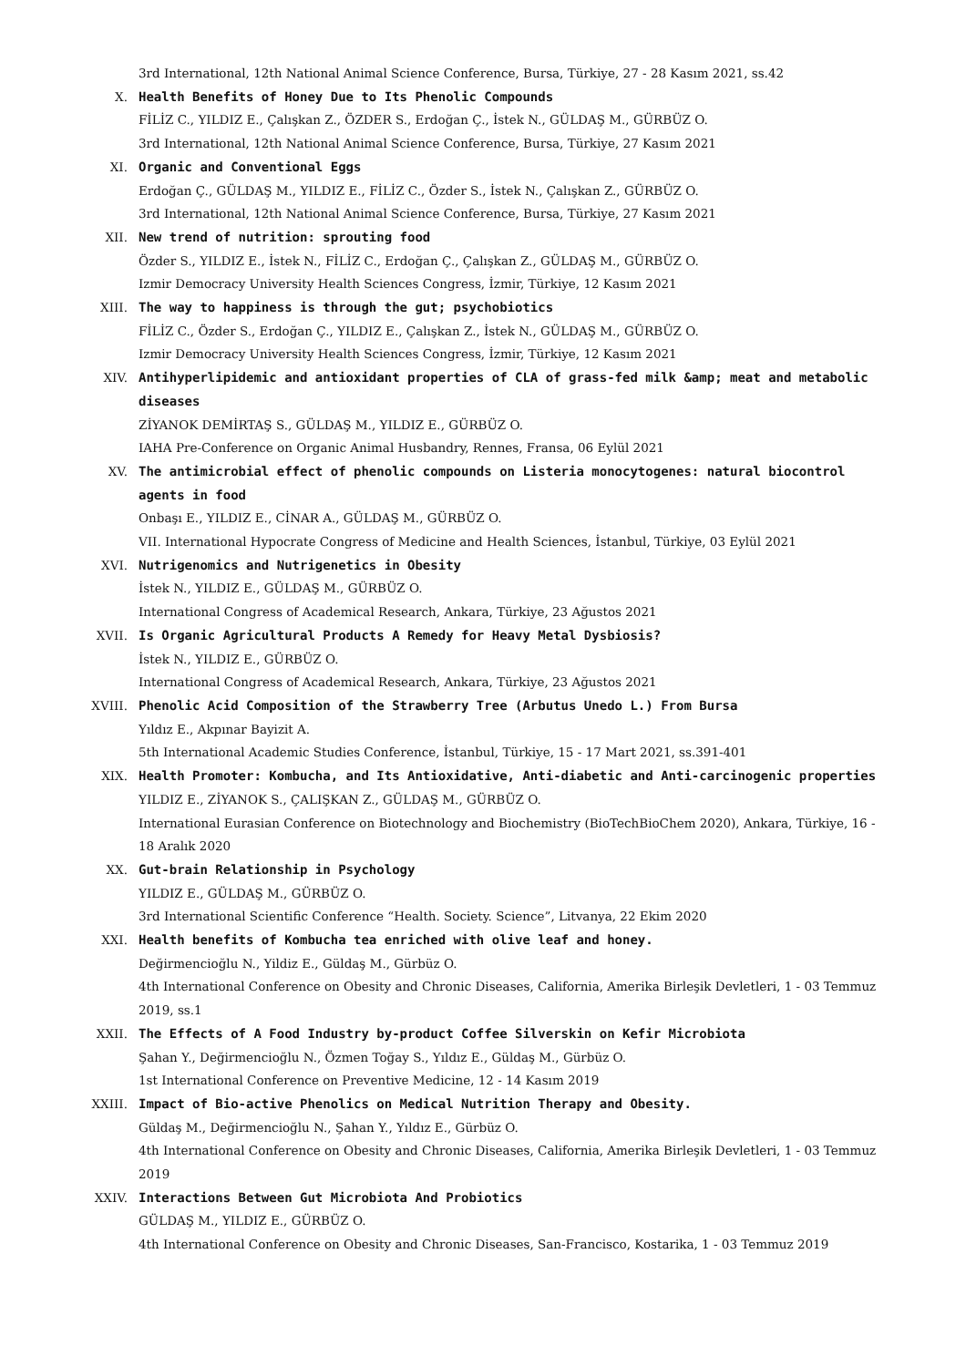3rd International, 12th National Animal Science Conference, Bursa, Türkiye, 27 - 28 Kasım 2021, ss.42
X. Health Benefits of Honey Due to Its Phenolic Compounds
FİLİZ C., YILDIZ E., Çalışkan Z., ÖZDER S., Erdoğan Ç., İstek N., GÜLDAŞ M., GÜRBÜZ O.
3rd International, 12th National Animal Science Conference, Bursa, Türkiye, 27 Kasım 2021
XI. Organic and Conventional Eggs
Erdoğan Ç., GÜLDAŞ M., YILDIZ E., FİLİZ C., Özder S., İstek N., Çalışkan Z., GÜRBÜZ O.
3rd International, 12th National Animal Science Conference, Bursa, Türkiye, 27 Kasım 2021
XII. New trend of nutrition: sprouting food
Özder S., YILDIZ E., İstek N., FİLİZ C., Erdoğan Ç., Çalışkan Z., GÜLDAŞ M., GÜRBÜZ O.
Izmir Democracy University Health Sciences Congress, İzmir, Türkiye, 12 Kasım 2021
XIII. The way to happiness is through the gut; psychobiotics
FİLİZ C., Özder S., Erdoğan Ç., YILDIZ E., Çalışkan Z., İstek N., GÜLDAŞ M., GÜRBÜZ O.
Izmir Democracy University Health Sciences Congress, İzmir, Türkiye, 12 Kasım 2021
XIV. Antihyperlipidemic and antioxidant properties of CLA of grass-fed milk &amp; meat and metabolic diseases
ZİYANOK DEMİRTAŞ S., GÜLDAŞ M., YILDIZ E., GÜRBÜZ O.
IAHA Pre-Conference on Organic Animal Husbandry, Rennes, Fransa, 06 Eylül 2021
XV. The antimicrobial effect of phenolic compounds on Listeria monocytogenes: natural biocontrol agents in food
Onbaşı E., YILDIZ E., CİNAR A., GÜLDAŞ M., GÜRBÜZ O.
VII. International Hypocrate Congress of Medicine and Health Sciences, İstanbul, Türkiye, 03 Eylül 2021
XVI. Nutrigenomics and Nutrigenetics in Obesity
İstek N., YILDIZ E., GÜLDAŞ M., GÜRBÜZ O.
International Congress of Academical Research, Ankara, Türkiye, 23 Ağustos 2021
XVII. Is Organic Agricultural Products A Remedy for Heavy Metal Dysbiosis?
İstek N., YILDIZ E., GÜRBÜZ O.
International Congress of Academical Research, Ankara, Türkiye, 23 Ağustos 2021
XVIII. Phenolic Acid Composition of the Strawberry Tree (Arbutus Unedo L.) From Bursa
Yıldız E., Akpınar Bayizit A.
5th International Academic Studies Conference, İstanbul, Türkiye, 15 - 17 Mart 2021, ss.391-401
XIX. Health Promoter: Kombucha, and Its Antioxidative, Anti-diabetic and Anti-carcinogenic properties
YILDIZ E., ZİYANOK S., ÇALIŞKAN Z., GÜLDAŞ M., GÜRBÜZ O.
International Eurasian Conference on Biotechnology and Biochemistry (BioTechBioChem 2020), Ankara, Türkiye, 16 - 18 Aralık 2020
XX. Gut-brain Relationship in Psychology
YILDIZ E., GÜLDAŞ M., GÜRBÜZ O.
3rd International Scientific Conference “Health. Society. Science”, Litvanya, 22 Ekim 2020
XXI. Health benefits of Kombucha tea enriched with olive leaf and honey.
Değirmencioğlu N., Yildiz E., Güldaş M., Gürbüz O.
4th International Conference on Obesity and Chronic Diseases, California, Amerika Birleşik Devletleri, 1 - 03 Temmuz 2019, ss.1
XXII. The Effects of A Food Industry by-product Coffee Silverskin on Kefir Microbiota
Şahan Y., Değirmencioğlu N., Özmen Toğay S., Yıldız E., Güldaş M., Gürbüz O.
1st International Conference on Preventive Medicine, 12 - 14 Kasım 2019
XXIII. Impact of Bio-active Phenolics on Medical Nutrition Therapy and Obesity.
Güldaş M., Değirmencioğlu N., Şahan Y., Yıldız E., Gürbüz O.
4th International Conference on Obesity and Chronic Diseases, California, Amerika Birleşik Devletleri, 1 - 03 Temmuz 2019
XXIV. Interactions Between Gut Microbiota And Probiotics
GÜLDAŞ M., YILDIZ E., GÜRBÜZ O.
4th International Conference on Obesity and Chronic Diseases, San-Francisco, Kostarika, 1 - 03 Temmuz 2019